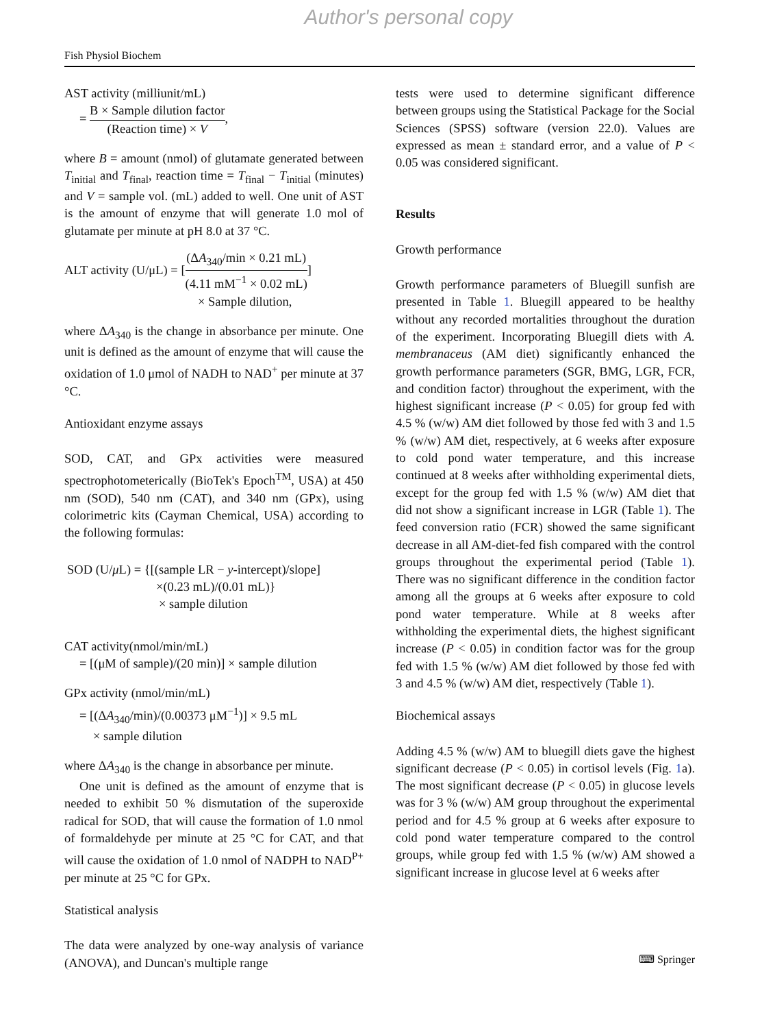Author's personal copy
Fish Physiol Biochem
AST activity (milliunit/mL)
= B × Sample dilution factor (Reaction time) × V,
where B = amount (nmol) of glutamate generated between T<sub>initial</sub> and T<sub>final</sub>, reaction time = T<sub>final</sub> − T<sub>initial</sub> (minutes) and V = sample vol. (mL) added to well. One unit of AST is the amount of enzyme that will generate 1.0 mol of glutamate per minute at pH 8.0 at 37 °C.
ALT activity (U/μL) = [(ΔA<sub>340</sub>/min × 0.21 mL) (4.11 mM<sup>−1</sup> × 0.02 mL)]
× Sample dilution,
where ΔA<sub>340</sub> is the change in absorbance per minute. One unit is defined as the amount of enzyme that will cause the oxidation of 1.0 μmol of NADH to NAD<sup>+</sup> per minute at 37 °C.
Antioxidant enzyme assays
SOD, CAT, and GPx activities were measured spectrophotometerically (BioTek's Epoch<sup>TM</sup>, USA) at 450 nm (SOD), 540 nm (CAT), and 340 nm (GPx), using colorimetric kits (Cayman Chemical, USA) according to the following formulas:
SOD (U/μ L) = {[(sample LR − y-intercept)/slope]
×(0.23 mL)/(0.01 mL)}
× sample dilution
CAT activity(nmol/min/mL)
= [(μM of sample)/(20 min)] × sample dilution
GPx activity (nmol/min/mL)
= [(ΔA<sub>340</sub>/min)/(0.00373 μM<sup>−1</sup>)] × 9.5 mL
× sample dilution
where ΔA<sub>340</sub> is the change in absorbance per minute.
One unit is defined as the amount of enzyme that is needed to exhibit 50 % dismutation of the superoxide radical for SOD, that will cause the formation of 1.0 nmol of formaldehyde per minute at 25 °C for CAT, and that will cause the oxidation of 1.0 nmol of NADPH to NAD<sup>P+</sup> per minute at 25 °C for GPx.
Statistical analysis
The data were analyzed by one-way analysis of variance (ANOVA), and Duncan's multiple range
tests were used to determine significant difference between groups using the Statistical Package for the Social Sciences (SPSS) software (version 22.0). Values are expressed as mean ± standard error, and a value of P < 0.05 was considered significant.
Results
Growth performance
Growth performance parameters of Bluegill sunfish are presented in Table 1. Bluegill appeared to be healthy without any recorded mortalities throughout the duration of the experiment. Incorporating Bluegill diets with A. membranaceus (AM diet) significantly enhanced the growth performance parameters (SGR, BMG, LGR, FCR, and condition factor) throughout the experiment, with the highest significant increase (P < 0.05) for group fed with 4.5 % (w/w) AM diet followed by those fed with 3 and 1.5 % (w/w) AM diet, respectively, at 6 weeks after exposure to cold pond water temperature, and this increase continued at 8 weeks after withholding experimental diets, except for the group fed with 1.5 % (w/w) AM diet that did not show a significant increase in LGR (Table 1). The feed conversion ratio (FCR) showed the same significant decrease in all AM-diet-fed fish compared with the control groups throughout the experimental period (Table 1). There was no significant difference in the condition factor among all the groups at 6 weeks after exposure to cold pond water temperature. While at 8 weeks after withholding the experimental diets, the highest significant increase (P < 0.05) in condition factor was for the group fed with 1.5 % (w/w) AM diet followed by those fed with 3 and 4.5 % (w/w) AM diet, respectively (Table 1).
Biochemical assays
Adding 4.5 % (w/w) AM to bluegill diets gave the highest significant decrease (P < 0.05) in cortisol levels (Fig. 1a). The most significant decrease (P < 0.05) in glucose levels was for 3 % (w/w) AM group throughout the experimental period and for 4.5 % group at 6 weeks after exposure to cold pond water temperature compared to the control groups, while group fed with 1.5 % (w/w) AM showed a significant increase in glucose level at 6 weeks after
⌨ Springer